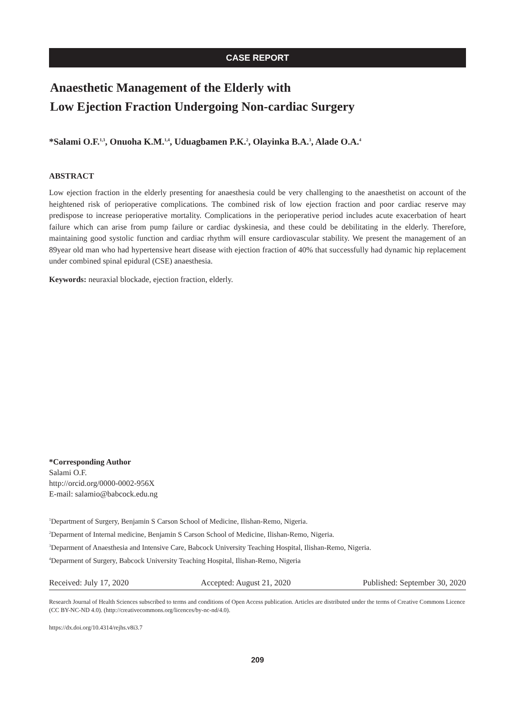CASE REPORT
Anaesthetic Management of the Elderly with
Low Ejection Fraction Undergoing Non-cardiac Surgery
*Salami O.F.<sup>1,3</sup>, Onuoha K.M.<sup>1,4</sup>, Uduagbamen P.K.<sup>2</sup>, Olayinka B.A.<sup>3</sup>, Alade O.A.<sup>4</sup>
ABSTRACT
Low ejection fraction in the elderly presenting for anaesthesia could be very challenging to the anaesthetist on account of the heightened risk of perioperative complications. The combined risk of low ejection fraction and poor cardiac reserve may predispose to increase perioperative mortality. Complications in the perioperative period includes acute exacerbation of heart failure which can arise from pump failure or cardiac dyskinesia, and these could be debilitating in the elderly. Therefore, maintaining good systolic function and cardiac rhythm will ensure cardiovascular stability. We present the management of an 89year old man who had hypertensive heart disease with ejection fraction of 40% that successfully had dynamic hip replacement under combined spinal epidural (CSE) anaesthesia.
Keywords: neuraxial blockade, ejection fraction, elderly.
*Corresponding Author
Salami O.F.
http://orcid.org/0000-0002-956X
E-mail: salamio@babcock.edu.ng
<sup>1</sup> Department of Surgery, Benjamin S Carson School of Medicine, Ilishan-Remo, Nigeria.
<sup>2</sup> Deparment of Internal medicine, Benjamin S Carson School of Medicine, Ilishan-Remo, Nigeria.
<sup>3</sup> Deparment of Anaesthesia and Intensive Care, Babcock University Teaching Hospital, Ilishan-Remo, Nigeria.
<sup>4</sup> Deparment of Surgery, Babcock University Teaching Hospital, Ilishan-Remo, Nigeria
Received: July 17, 2020 Accepted: August 21, 2020 Published: September 30, 2020
Research Journal of Health Sciences subscribed to terms and conditions of Open Access publication. Articles are distributed under the terms of Creative Commons Licence (CC BY-NC-ND 4.0). (http://creativecommons.org/licences/by-nc-nd/4.0).
https://dx.doi.org/10.4314/rejhs.v8i3.7
209